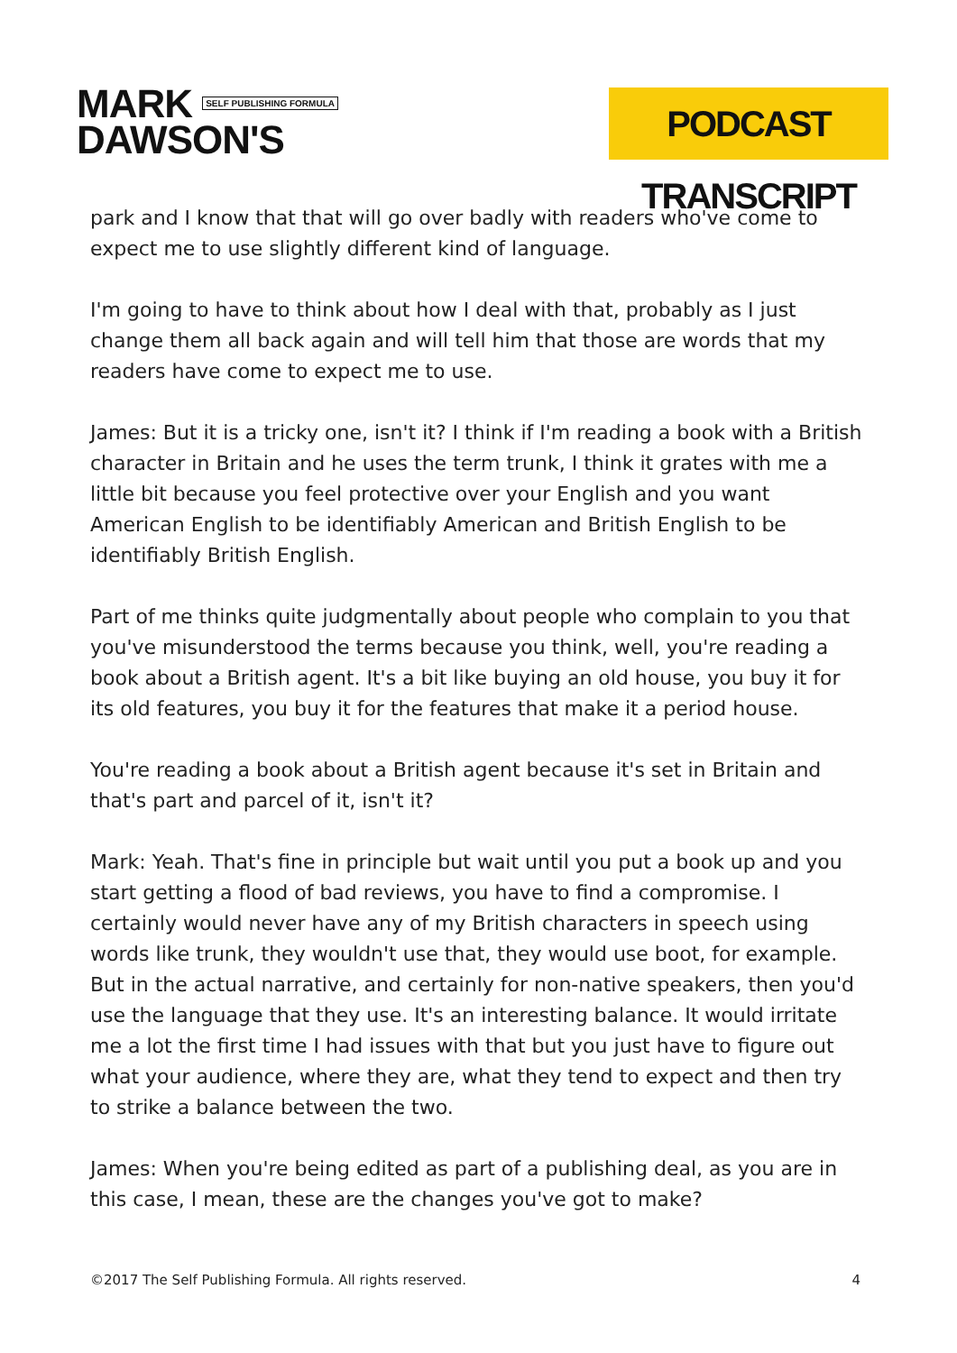MARK SELF PUBLISHING FORMULA
DAWSON'S
PODCAST TRANSCRIPT
park and I know that that will go over badly with readers who've come to expect me to use slightly different kind of language.
I'm going to have to think about how I deal with that, probably as I just change them all back again and will tell him that those are words that my readers have come to expect me to use.
James: But it is a tricky one, isn't it? I think if I'm reading a book with a British character in Britain and he uses the term trunk, I think it grates with me a little bit because you feel protective over your English and you want American English to be identifiably American and British English to be identifiably British English.
Part of me thinks quite judgmentally about people who complain to you that you've misunderstood the terms because you think, well, you're reading a book about a British agent. It's a bit like buying an old house, you buy it for its old features, you buy it for the features that make it a period house.
You're reading a book about a British agent because it's set in Britain and that's part and parcel of it, isn't it?
Mark: Yeah. That's fine in principle but wait until you put a book up and you start getting a flood of bad reviews, you have to find a compromise. I certainly would never have any of my British characters in speech using words like trunk, they wouldn't use that, they would use boot, for example. But in the actual narrative, and certainly for non-native speakers, then you'd use the language that they use. It's an interesting balance. It would irritate me a lot the first time I had issues with that but you just have to figure out what your audience, where they are, what they tend to expect and then try to strike a balance between the two.
James: When you're being edited as part of a publishing deal, as you are in this case, I mean, these are the changes you've got to make?
©2017 The Self Publishing Formula. All rights reserved. 4